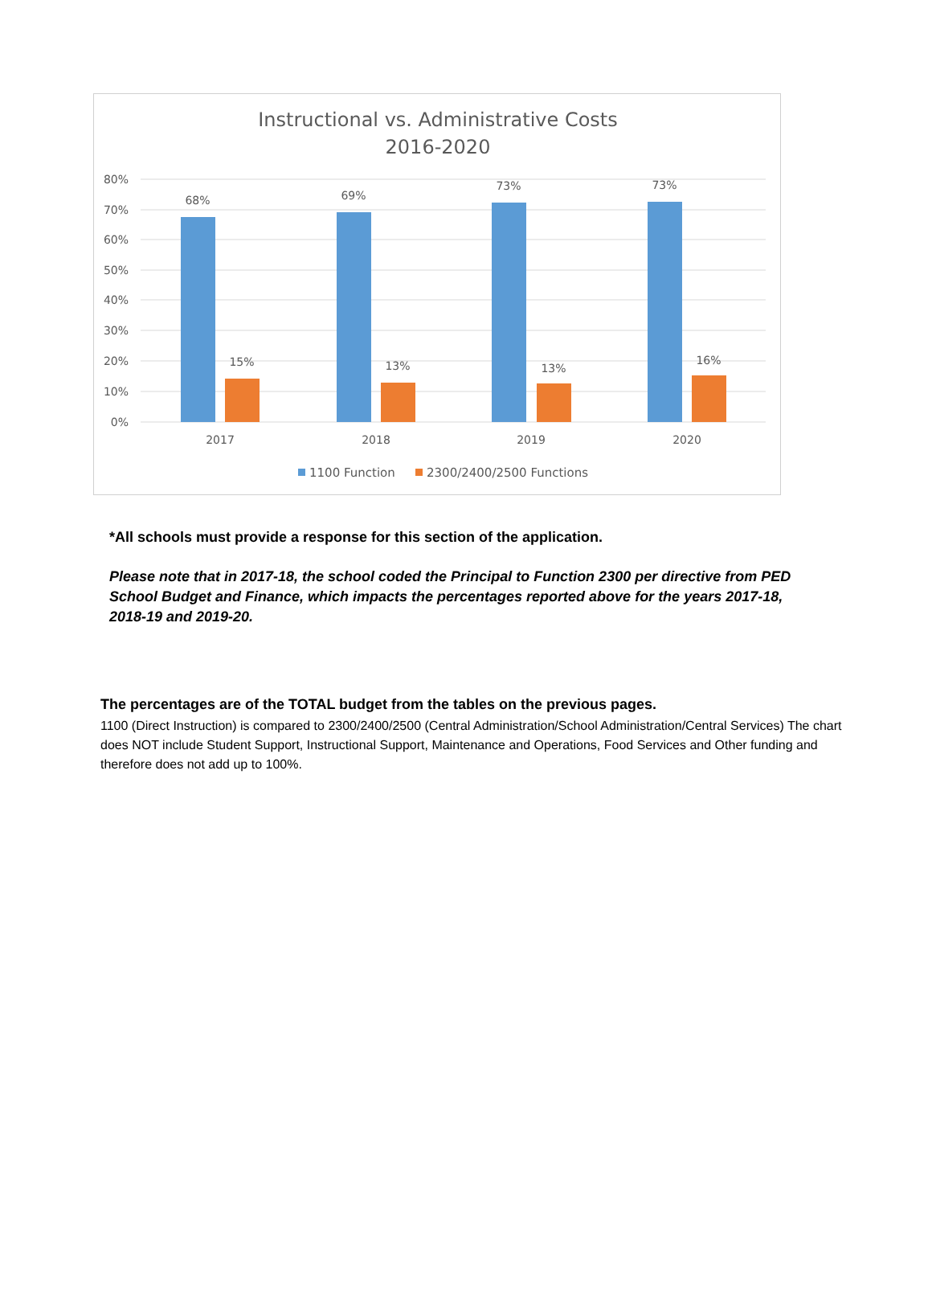Instructional vs. Administrative Costs
2016-2020
80%
70%
60%
50%
40%
30%
20%
10%
0%
68%
69%
73%
73%
15%
13%
13%
16%
2017
2018
2019
2020
1100 Function
2300/2400/2500 Functions
*All schools must provide a response for this section of the application.
Please note that in 2017-18, the school coded the Principal to Function 2300 per directive from PED School Budget and Finance, which impacts the percentages reported above for the years 2017-18, 2018-19 and 2019-20.
The percentages are of the TOTAL budget from the tables on the previous pages.
1100 (Direct Instruction) is compared to 2300/2400/2500 (Central Administration/School Administration/Central Services) The chart does NOT include Student Support, Instructional Support, Maintenance and Operations, Food Services and Other funding and therefore does not add up to 100%.